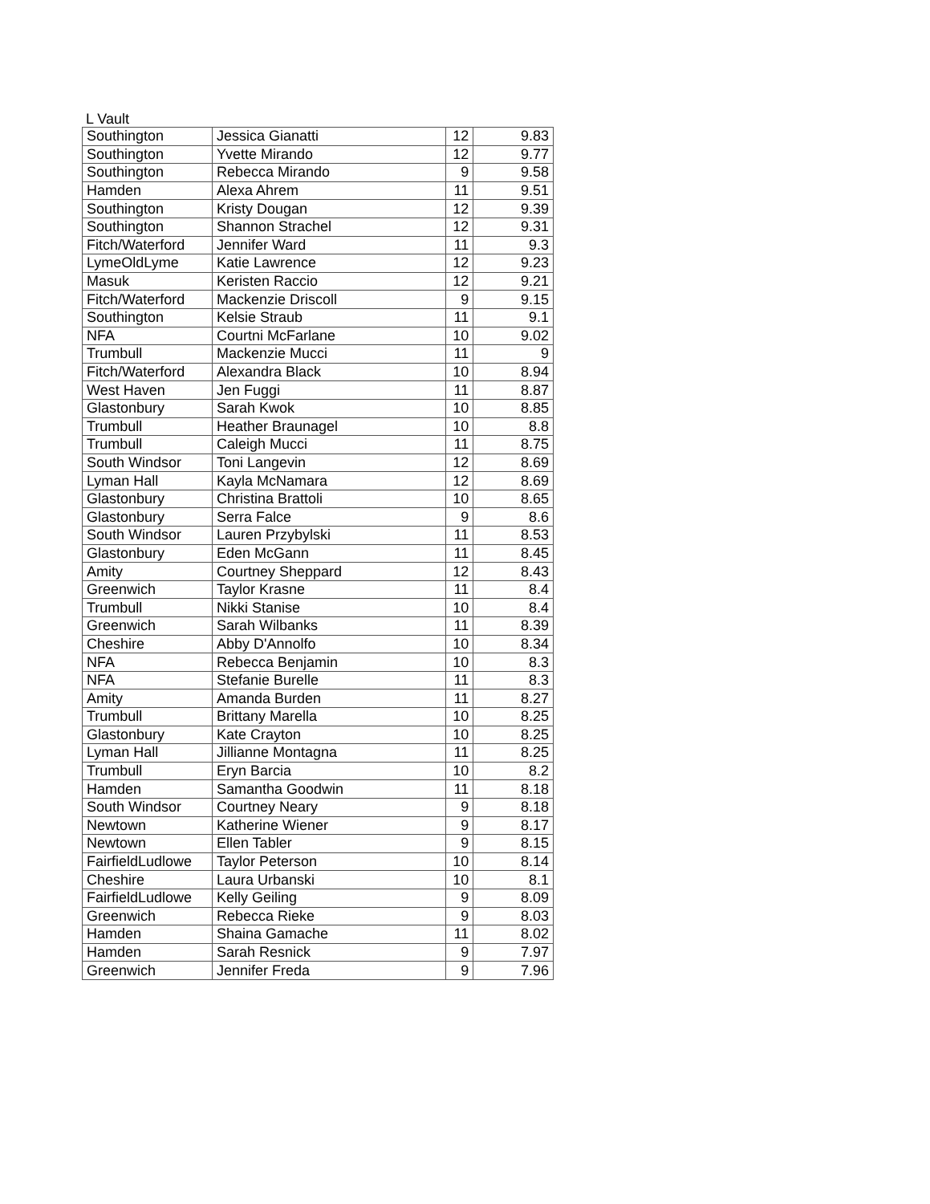L Vault
| Southington | Jessica Gianatti | 12 | 9.83 |
| Southington | Yvette Mirando | 12 | 9.77 |
| Southington | Rebecca Mirando | 9 | 9.58 |
| Hamden | Alexa Ahrem | 11 | 9.51 |
| Southington | Kristy Dougan | 12 | 9.39 |
| Southington | Shannon Strachel | 12 | 9.31 |
| Fitch/Waterford | Jennifer Ward | 11 | 9.3 |
| LymeOldLyme | Katie Lawrence | 12 | 9.23 |
| Masuk | Keristen Raccio | 12 | 9.21 |
| Fitch/Waterford | Mackenzie Driscoll | 9 | 9.15 |
| Southington | Kelsie Straub | 11 | 9.1 |
| NFA | Courtni McFarlane | 10 | 9.02 |
| Trumbull | Mackenzie Mucci | 11 | 9 |
| Fitch/Waterford | Alexandra Black | 10 | 8.94 |
| West Haven | Jen Fuggi | 11 | 8.87 |
| Glastonbury | Sarah Kwok | 10 | 8.85 |
| Trumbull | Heather Braunagel | 10 | 8.8 |
| Trumbull | Caleigh Mucci | 11 | 8.75 |
| South Windsor | Toni Langevin | 12 | 8.69 |
| Lyman Hall | Kayla McNamara | 12 | 8.69 |
| Glastonbury | Christina Brattoli | 10 | 8.65 |
| Glastonbury | Serra Falce | 9 | 8.6 |
| South Windsor | Lauren Przybylski | 11 | 8.53 |
| Glastonbury | Eden McGann | 11 | 8.45 |
| Amity | Courtney Sheppard | 12 | 8.43 |
| Greenwich | Taylor Krasne | 11 | 8.4 |
| Trumbull | Nikki Stanise | 10 | 8.4 |
| Greenwich | Sarah Wilbanks | 11 | 8.39 |
| Cheshire | Abby D'Annolfo | 10 | 8.34 |
| NFA | Rebecca Benjamin | 10 | 8.3 |
| NFA | Stefanie Burelle | 11 | 8.3 |
| Amity | Amanda Burden | 11 | 8.27 |
| Trumbull | Brittany Marella | 10 | 8.25 |
| Glastonbury | Kate Crayton | 10 | 8.25 |
| Lyman Hall | Jillianne Montagna | 11 | 8.25 |
| Trumbull | Eryn Barcia | 10 | 8.2 |
| Hamden | Samantha Goodwin | 11 | 8.18 |
| South Windsor | Courtney Neary | 9 | 8.18 |
| Newtown | Katherine Wiener | 9 | 8.17 |
| Newtown | Ellen Tabler | 9 | 8.15 |
| FairfieldLudlowe | Taylor Peterson | 10 | 8.14 |
| Cheshire | Laura Urbanski | 10 | 8.1 |
| FairfieldLudlowe | Kelly Geiling | 9 | 8.09 |
| Greenwich | Rebecca Rieke | 9 | 8.03 |
| Hamden | Shaina Gamache | 11 | 8.02 |
| Hamden | Sarah Resnick | 9 | 7.97 |
| Greenwich | Jennifer Freda | 9 | 7.96 |